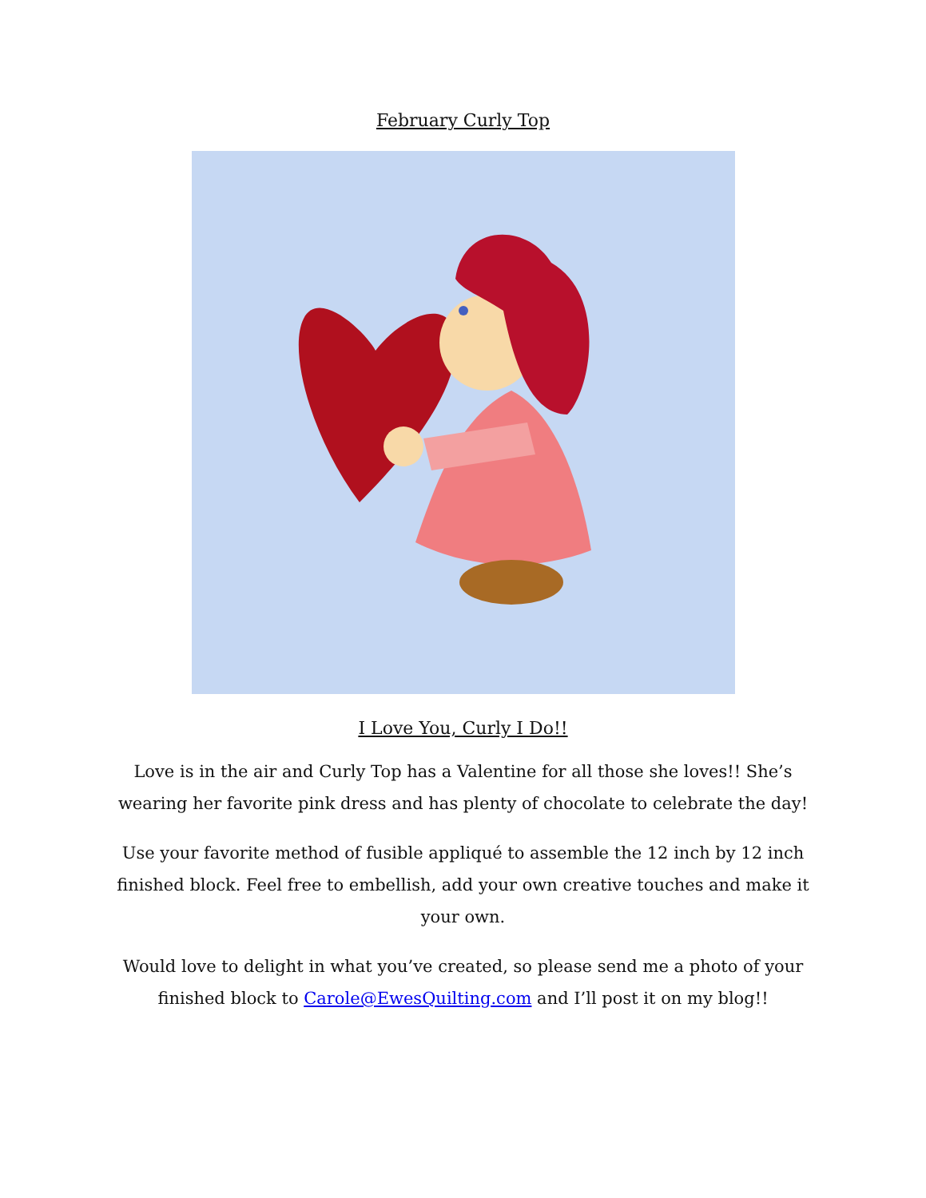February Curly Top
I Love You, Curly I Do!!
Love is in the air and Curly Top has a Valentine for all those she loves!! She’s wearing her favorite pink dress and has plenty of chocolate to celebrate the day!
Use your favorite method of fusible appliqué to assemble the 12 inch by 12 inch finished block. Feel free to embellish, add your own creative touches and make it your own.
Would love to delight in what you’ve created, so please send me a photo of your finished block to Carole@EwesQuilting.com and I’ll post it on my blog!!